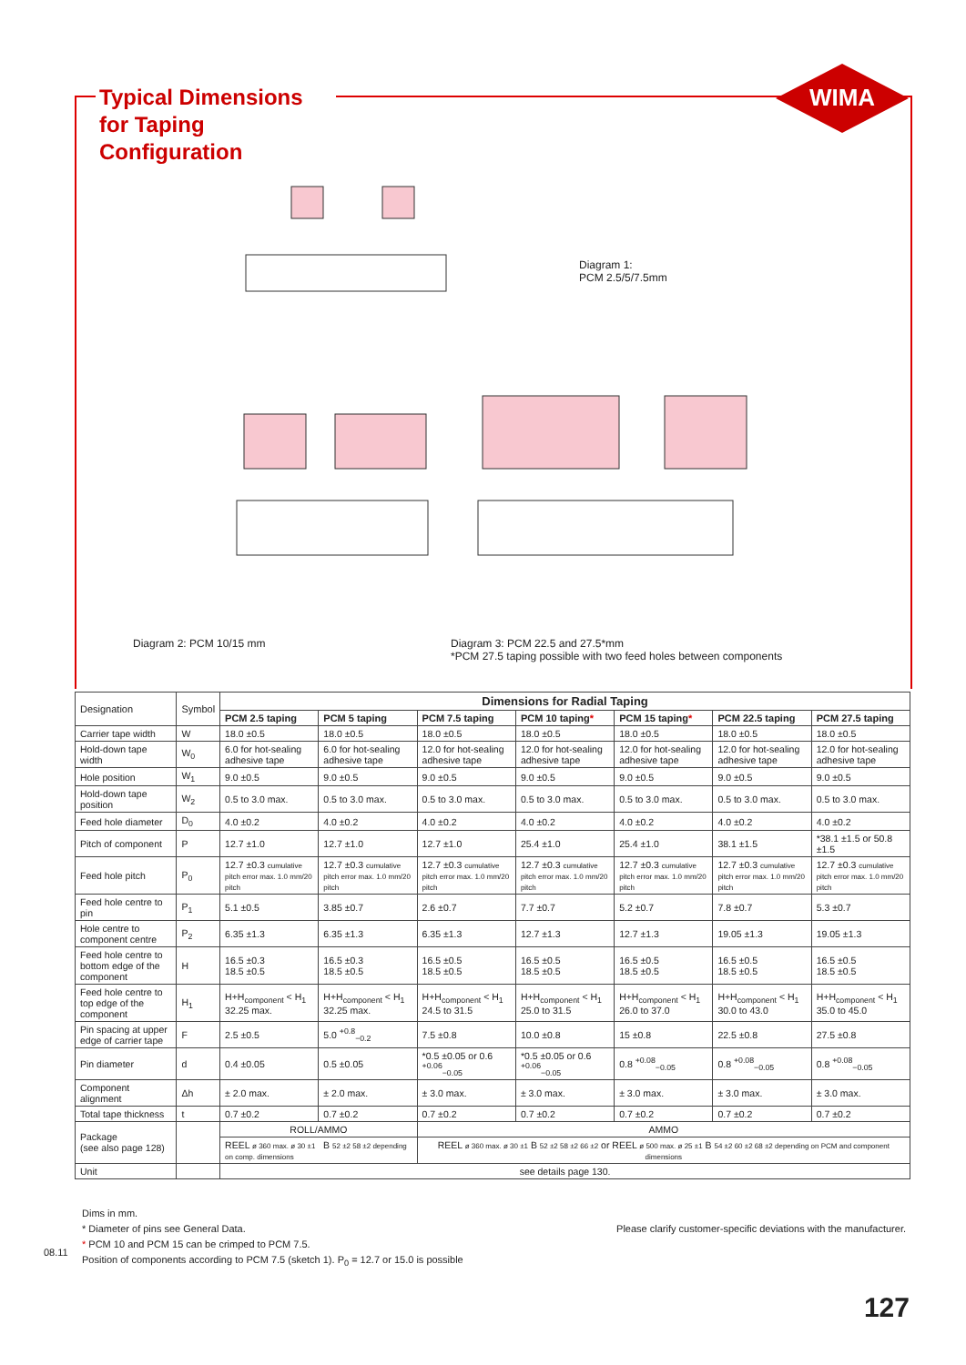Typical Dimensions for Taping Configuration
WIMA
Diagram 1:
PCM 2.5/5/7.5mm
Diagram 2: PCM 10/15 mm
Diagram 3: PCM 22.5 and 27.5*mm
*PCM 27.5 taping possible with two feed holes between components
| Designation | Symbol | Dimensions for Radial Taping | | | | | | |
| --- | --- | --- | --- | --- | --- | --- | --- | --- |
| | | PCM 2.5 taping | PCM 5 taping | PCM 7.5 taping | PCM 10 taping * | PCM 15 taping * | PCM 22.5 taping | PCM 27.5 taping |
| Carrier tape width | W | 18.0 ±0.5 | 18.0 ±0.5 | 18.0 ±0.5 | 18.0 ±0.5 | 18.0 ±0.5 | 18.0 ±0.5 | 18.0 ±0.5 |
| Hold-down tape width | W<sub>0</sub> | 6.0 for hot-sealing adhesive tape | 6.0 for hot-sealing adhesive tape | 12.0 for hot-sealing adhesive tape | 12.0 for hot-sealing adhesive tape | 12.0 for hot-sealing adhesive tape | 12.0 for hot-sealing adhesive tape | 12.0 for hot-sealing adhesive tape |
| Hole position | W<sub>1</sub> | 9.0 ±0.5 | 9.0 ±0.5 | 9.0 ±0.5 | 9.0 ±0.5 | 9.0 ±0.5 | 9.0 ±0.5 | 9.0 ±0.5 |
| Hold-down tape position | W<sub>2</sub> | 0.5 to 3.0 max. | 0.5 to 3.0 max. | 0.5 to 3.0 max. | 0.5 to 3.0 max. | 0.5 to 3.0 max. | 0.5 to 3.0 max. | 0.5 to 3.0 max. |
| Feed hole diameter | D<sub>0</sub> | 4.0 ±0.2 | 4.0 ±0.2 | 4.0 ±0.2 | 4.0 ±0.2 | 4.0 ±0.2 | 4.0 ±0.2 | 4.0 ±0.2 |
| Pitch of component | P | 12.7 ±1.0 | 12.7 ±1.0 | 12.7 ±1.0 | 25.4 ±1.0 | 25.4 ±1.0 | 38.1 ±1.5 | *38.1 ±1.5 or 50.8 ±1.5 |
| Feed hole pitch | P<sub>0</sub> | 12.7 ±0.3 cumulative pitch error max. 1.0 mm/20 pitch | 12.7 ±0.3 cumulative pitch error max. 1.0 mm/20 pitch | 12.7 ±0.3 cumulative pitch error max. 1.0 mm/20 pitch | 12.7 ±0.3 cumulative pitch error max. 1.0 mm/20 pitch | 12.7 ±0.3 cumulative pitch error max. 1.0 mm/20 pitch | 12.7 ±0.3 cumulative pitch error max. 1.0 mm/20 pitch | 12.7 ±0.3 cumulative pitch error max. 1.0 mm/20 pitch |
| Feed hole centre to pin | P<sub>1</sub> | 5.1 ±0.5 | 3.85 ±0.7 | 2.6 ±0.7 | 7.7 ±0.7 | 5.2 ±0.7 | 7.8 ±0.7 | 5.3 ±0.7 |
| Hole centre to component centre | P<sub>2</sub> | 6.35 ±1.3 | 6.35 ±1.3 | 6.35 ±1.3 | 12.7 ±1.3 | 12.7 ±1.3 | 19.05 ±1.3 | 19.05 ±1.3 |
| Feed hole centre to bottom edge of the component | H | 16.5 ±0.3 18.5 ±0.5 | 16.5 ±0.3 18.5 ±0.5 | 16.5 ±0.5 18.5 ±0.5 | 16.5 ±0.5 18.5 ±0.5 | 16.5 ±0.5 18.5 ±0.5 | 16.5 ±0.5 18.5 ±0.5 | 16.5 ±0.5 18.5 ±0.5 |
| Feed hole centre to top edge of the component | H<sub>1</sub> | H+H<sub>component</sub> < H<sub>1</sub> 32.25 max. | H+H<sub>component</sub> < H<sub>1</sub> 32.25 max. | H+H<sub>component</sub> < H<sub>1</sub> 24.5 to 31.5 | H+H<sub>component</sub> < H<sub>1</sub> 25.0 to 31.5 | H+H<sub>component</sub> < H<sub>1</sub> 26.0 to 37.0 | H+H<sub>component</sub> < H<sub>1</sub> 30.0 to 43.0 | H+H<sub>component</sub> < H<sub>1</sub> 35.0 to 45.0 |
| Pin spacing at upper edge of carrier tape | F | 2.5 ±0.5 | 5.0 <sup>+0.8</sup><sub>−0.2</sub> | 7.5 ±0.8 | 10.0 ±0.8 | 15 ±0.8 | 22.5 ±0.8 | 27.5 ±0.8 |
| Pin diameter | d | 0.4 ±0.05 | 0.5 ±0.05 | *0.5 ±0.05 or 0.6 <sup>+0.06</sup><sub>−0.05</sub> | *0.5 ±0.05 or 0.6 <sup>+0.06</sup><sub>−0.05</sub> | 0.8 <sup>+0.08</sup><sub>−0.05</sub> | 0.8 <sup>+0.08</sup><sub>−0.05</sub> | 0.8 <sup>+0.08</sup><sub>−0.05</sub> |
| Component alignment | Δh | ± 2.0 max. | ± 2.0 max. | ± 3.0 max. | ± 3.0 max. | ± 3.0 max. | ± 3.0 max. | ± 3.0 max. |
| Total tape thickness | t | 0.7 ±0.2 | 0.7 ±0.2 | 0.7 ±0.2 | 0.7 ±0.2 | 0.7 ±0.2 | 0.7 ±0.2 | 0.7 ±0.2 |
| Package (see also page 128) | | ROLL/AMMO | | AMMO | | | | |
| | | REEL ø 360 max. ø 30 ±1 B 52 ±2 58 ±2 depending on comp. dimensions | | REEL ø 360 max. ø 30 ±1 B 52 ±2 58 ±2 66 ±2 or REEL ø 500 max. ø 25 ±1 B 54 ±2 60 ±2 68 ±2 depending on PCM and component dimensions | | | | |
| Unit | | see details page 130. | | | | | | |
Dims in mm.
* Diameter of pins see General Data. Please clarify customer-specific deviations with the manufacturer.
* PCM 10 and PCM 15 can be crimped to PCM 7.5.
Position of components according to PCM 7.5 (sketch 1). P<sub>0</sub> = 12.7 or 15.0 is possible
08.11
127